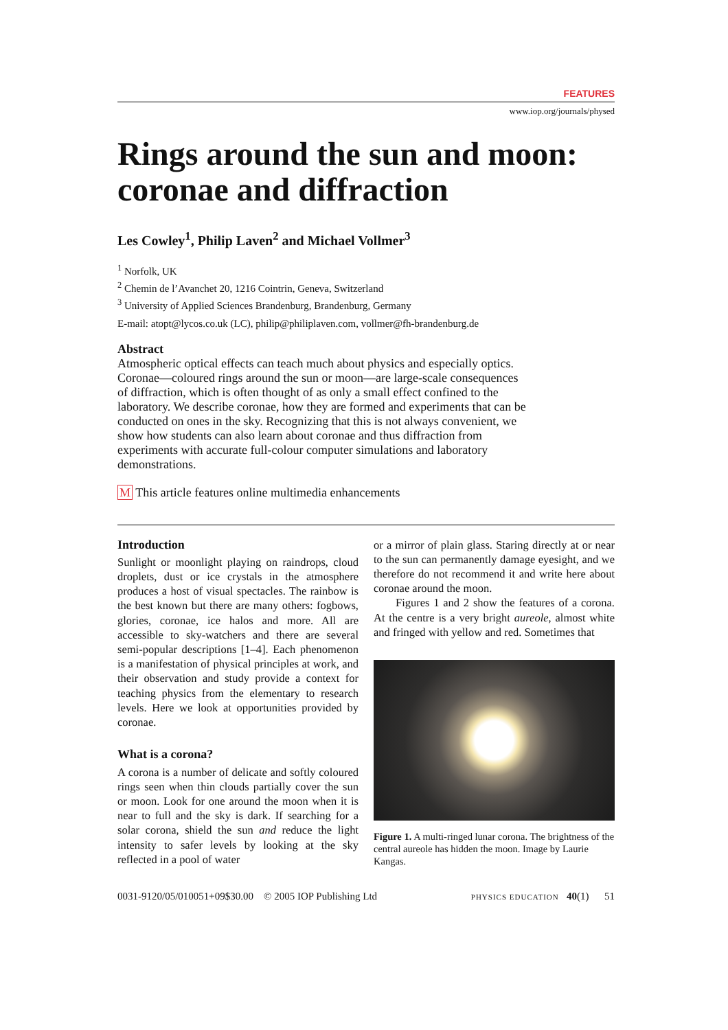FEATURES
www.iop.org/journals/physed
Rings around the sun and moon: coronae and diffraction
Les Cowley<sup>1</sup>, Philip Laven<sup>2</sup> and Michael Vollmer<sup>3</sup>
<sup>1</sup> Norfolk, UK
<sup>2</sup> Chemin de l’Avanchet 20, 1216 Cointrin, Geneva, Switzerland
<sup>3</sup> University of Applied Sciences Brandenburg, Brandenburg, Germany
E-mail: atopt@lycos.co.uk (LC), philip@philiplaven.com, vollmer@fh-brandenburg.de
Abstract
Atmospheric optical effects can teach much about physics and especially optics. Coronae—coloured rings around the sun or moon—are large-scale consequences of diffraction, which is often thought of as only a small effect confined to the laboratory. We describe coronae, how they are formed and experiments that can be conducted on ones in the sky. Recognizing that this is not always convenient, we show how students can also learn about coronae and thus diffraction from experiments with accurate full-colour computer simulations and laboratory demonstrations.
M This article features online multimedia enhancements
Introduction
Sunlight or moonlight playing on raindrops, cloud droplets, dust or ice crystals in the atmosphere produces a host of visual spectacles. The rainbow is the best known but there are many others: fogbows, glories, coronae, ice halos and more. All are accessible to sky-watchers and there are several semi-popular descriptions [1–4]. Each phenomenon is a manifestation of physical principles at work, and their observation and study provide a context for teaching physics from the elementary to research levels. Here we look at opportunities provided by coronae.
What is a corona?
A corona is a number of delicate and softly coloured rings seen when thin clouds partially cover the sun or moon. Look for one around the moon when it is near to full and the sky is dark. If searching for a solar corona, shield the sun and reduce the light intensity to safer levels by looking at the sky reflected in a pool of water
or a mirror of plain glass. Staring directly at or near to the sun can permanently damage eyesight, and we therefore do not recommend it and write here about coronae around the moon.
Figures 1 and 2 show the features of a corona. At the centre is a very bright aureole, almost white and fringed with yellow and red. Sometimes that
Figure 1. A multi-ringed lunar corona. The brightness of the central aureole has hidden the moon. Image by Laurie Kangas.
0031-9120/05/010051+09$30.00 © 2005 IOP Publishing Ltd PHYSICS EDUCATION 40(1) 51